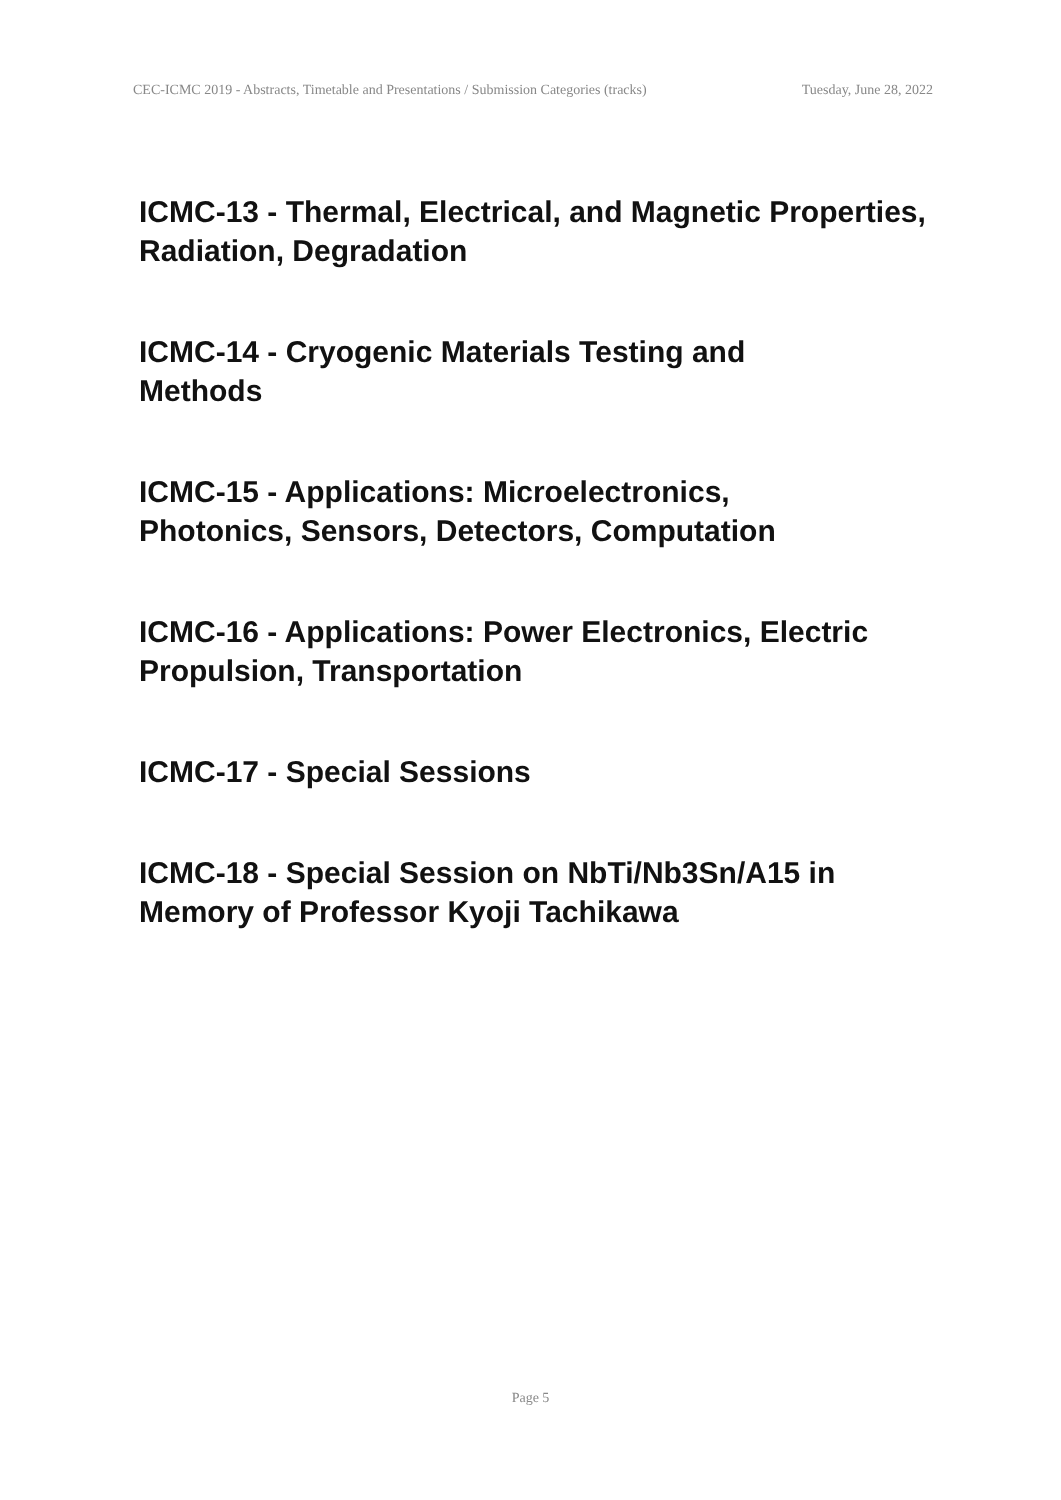CEC-ICMC 2019 - Abstracts, Timetable and Presentations / Submission Categories (tracks) Tuesday, June 28, 2022
ICMC-13 - Thermal, Electrical, and Magnetic Properties, Radiation, Degradation
ICMC-14 - Cryogenic Materials Testing and
Methods
ICMC-15 - Applications: Microelectronics,
Photonics, Sensors, Detectors, Computation
ICMC-16 - Applications: Power Electronics, Electric Propulsion, Transportation
ICMC-17 - Special Sessions
ICMC-18 - Special Session on NbTi/Nb3Sn/A15 in Memory of Professor Kyoji Tachikawa
Page 5